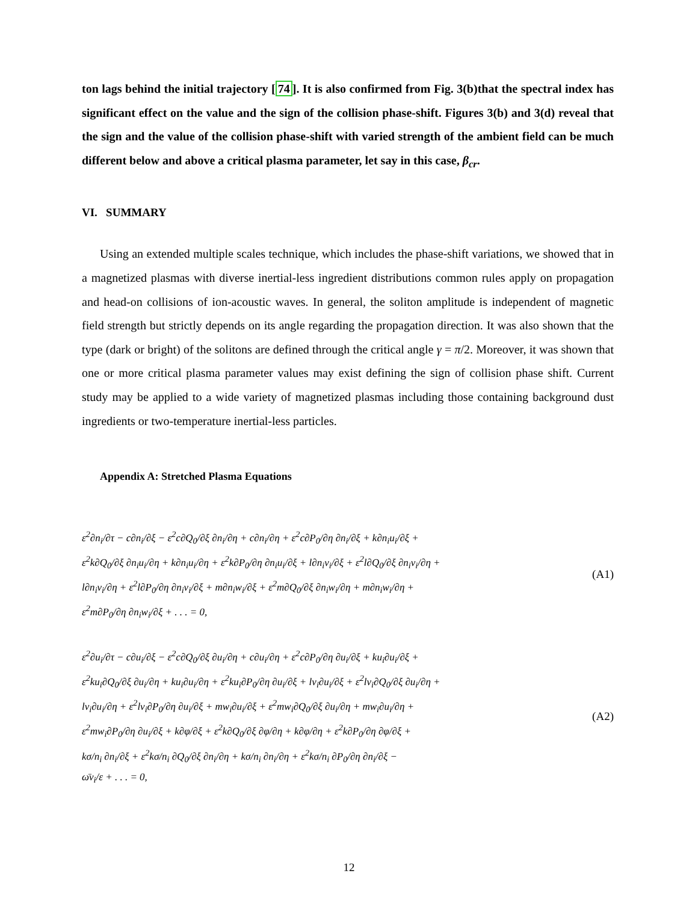ton lags behind the initial trajectory [74]. It is also confirmed from Fig. 3(b)that the spectral index has significant effect on the value and the sign of the collision phase-shift. Figures 3(b) and 3(d) reveal that the sign and the value of the collision phase-shift with varied strength of the ambient field can be much different below and above a critical plasma parameter, let say in this case, β<sub>cr</sub>.
VI. SUMMARY
Using an extended multiple scales technique, which includes the phase-shift variations, we showed that in a magnetized plasmas with diverse inertial-less ingredient distributions common rules apply on propagation and head-on collisions of ion-acoustic waves. In general, the soliton amplitude is independent of magnetic field strength but strictly depends on its angle regarding the propagation direction. It was also shown that the type (dark or bright) of the solitons are defined through the critical angle γ = π/2. Moreover, it was shown that one or more critical plasma parameter values may exist defining the sign of collision phase shift. Current study may be applied to a wide variety of magnetized plasmas including those containing background dust ingredients or two-temperature inertial-less particles.
Appendix A: Stretched Plasma Equations
ε<sup>2</sup>∂n<sub>i</sub>/∂τ − c∂n<sub>i</sub>/∂ξ − ε<sup>2</sup>c∂Q<sub>0</sub>/∂ξ ∂n<sub>i</sub>/∂η + c∂n<sub>i</sub>/∂η + ε<sup>2</sup>c∂P<sub>0</sub>/∂η ∂n<sub>i</sub>/∂ξ + k∂n<sub>i</sub>u<sub>i</sub>/∂ξ +
ε<sup>2</sup>k∂Q<sub>0</sub>/∂ξ ∂n<sub>i</sub>u<sub>i</sub>/∂η + k∂n<sub>i</sub>u<sub>i</sub>/∂η + ε<sup>2</sup>k∂P<sub>0</sub>/∂η ∂n<sub>i</sub>u<sub>i</sub>/∂ξ + l∂n<sub>i</sub>v<sub>i</sub>/∂ξ + ε<sup>2</sup>l∂Q<sub>0</sub>/∂ξ ∂n<sub>i</sub>v<sub>i</sub>/∂η +
l∂n<sub>i</sub>v<sub>i</sub>/∂η + ε<sup>2</sup>l∂P<sub>0</sub>/∂η ∂n<sub>i</sub>v<sub>i</sub>/∂ξ + m∂n<sub>i</sub>w<sub>i</sub>/∂ξ + ε<sup>2</sup>m∂Q<sub>0</sub>/∂ξ ∂n<sub>i</sub>w<sub>i</sub>/∂η + m∂n<sub>i</sub>w<sub>i</sub>/∂η +
ε<sup>2</sup>m∂P<sub>0</sub>/∂η ∂n<sub>i</sub>w<sub>i</sub>/∂ξ + . . . = 0,
(A1)
ε<sup>2</sup>∂u<sub>i</sub>/∂τ − c∂u<sub>i</sub>/∂ξ − ε<sup>2</sup>c∂Q<sub>0</sub>/∂ξ ∂u<sub>i</sub>/∂η + c∂u<sub>i</sub>/∂η + ε<sup>2</sup>c∂P<sub>0</sub>/∂η ∂u<sub>i</sub>/∂ξ + ku<sub>i</sub>∂u<sub>i</sub>/∂ξ +
ε<sup>2</sup>ku<sub>i</sub>∂Q<sub>0</sub>/∂ξ ∂u<sub>i</sub>/∂η + ku<sub>i</sub>∂u<sub>i</sub>/∂η + ε<sup>2</sup>ku<sub>i</sub>∂P<sub>0</sub>/∂η ∂u<sub>i</sub>/∂ξ + lv<sub>i</sub>∂u<sub>i</sub>/∂ξ + ε<sup>2</sup>lv<sub>i</sub>∂Q<sub>0</sub>/∂ξ ∂u<sub>i</sub>/∂η +
lv<sub>i</sub>∂u<sub>i</sub>/∂η + ε<sup>2</sup>lv<sub>i</sub>∂P<sub>0</sub>/∂η ∂u<sub>i</sub>/∂ξ + mw<sub>i</sub>∂u<sub>i</sub>/∂ξ + ε<sup>2</sup>mw<sub>i</sub>∂Q<sub>0</sub>/∂ξ ∂u<sub>i</sub>/∂η + mw<sub>i</sub>∂u<sub>i</sub>/∂η +
ε<sup>2</sup>mw<sub>i</sub>∂P<sub>0</sub>/∂η ∂u<sub>i</sub>/∂ξ + k∂φ/∂ξ + ε<sup>2</sup>k∂Q<sub>0</sub>/∂ξ ∂φ/∂η + k∂φ/∂η + ε<sup>2</sup>k∂P<sub>0</sub>/∂η ∂φ/∂ξ +
kσ/n<sub>i</sub> ∂n<sub>i</sub>/∂ξ + ε<sup>2</sup>kσ/n<sub>i</sub> ∂Q<sub>0</sub>/∂ξ ∂n<sub>i</sub>/∂η + kσ/n<sub>i</sub> ∂n<sub>i</sub>/∂η + ε<sup>2</sup>kσ/n<sub>i</sub> ∂P<sub>0</sub>/∂η ∂n<sub>i</sub>/∂ξ −
ω̄v<sub>i</sub>/ε + . . . = 0,
(A2)
12